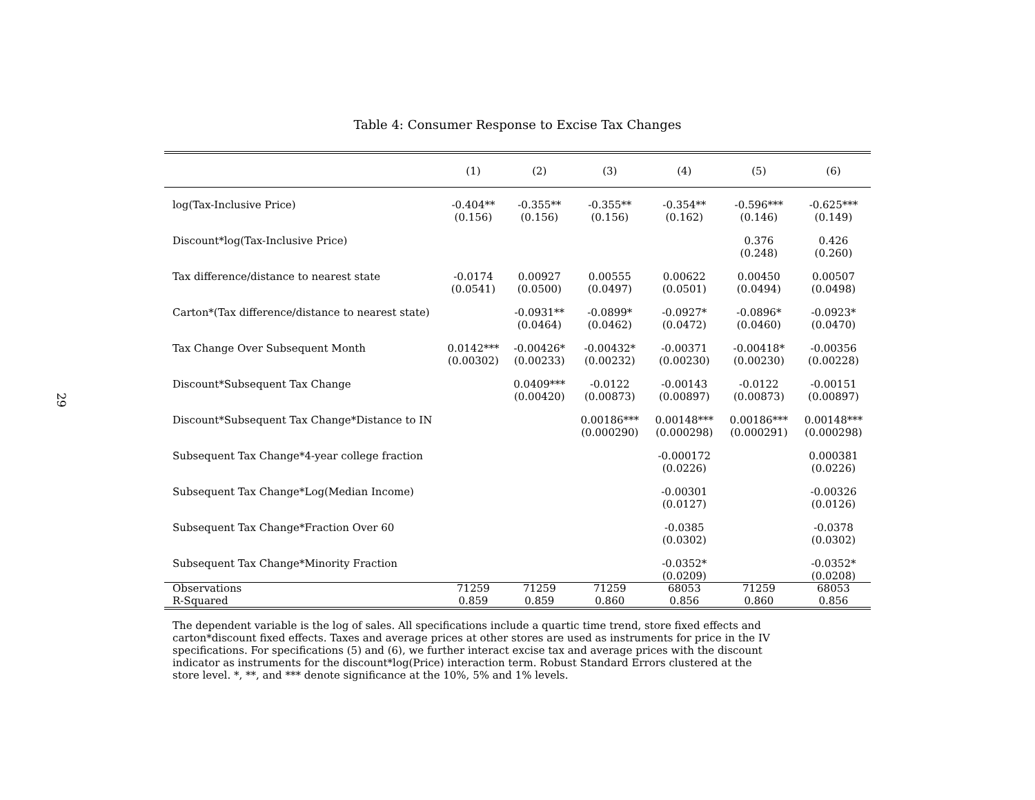29
Table 4: Consumer Response to Excise Tax Changes
| | (1) | (2) | (3) | (4) | (5) | (6) |
| --- | --- | --- | --- | --- | --- | --- |
| log(Tax-Inclusive Price) | -0.404** (0.156) | -0.355** (0.156) | -0.355** (0.156) | -0.354** (0.162) | -0.596*** (0.146) | -0.625*** (0.149) |
| Discount*log(Tax-Inclusive Price) | | | | | 0.376 (0.248) | 0.426 (0.260) |
| Tax difference/distance to nearest state | -0.0174 (0.0541) | 0.00927 (0.0500) | 0.00555 (0.0497) | 0.00622 (0.0501) | 0.00450 (0.0494) | 0.00507 (0.0498) |
| Carton*(Tax difference/distance to nearest state) | | -0.0931** (0.0464) | -0.0899* (0.0462) | -0.0927* (0.0472) | -0.0896* (0.0460) | -0.0923* (0.0470) |
| Tax Change Over Subsequent Month | 0.0142*** (0.00302) | -0.00426* (0.00233) | -0.00432* (0.00232) | -0.00371 (0.00230) | -0.00418* (0.00230) | -0.00356 (0.00228) |
| Discount*Subsequent Tax Change | | 0.0409*** (0.00420) | -0.0122 (0.00873) | -0.00143 (0.00897) | -0.0122 (0.00873) | -0.00151 (0.00897) |
| Discount*Subsequent Tax Change*Distance to IN | | | 0.00186*** (0.000290) | 0.00148*** (0.000298) | 0.00186*** (0.000291) | 0.00148*** (0.000298) |
| Subsequent Tax Change*4-year college fraction | | | | -0.000172 (0.0226) | | 0.000381 (0.0226) |
| Subsequent Tax Change*Log(Median Income) | | | | -0.00301 (0.0127) | | -0.00326 (0.0126) |
| Subsequent Tax Change*Fraction Over 60 | | | | -0.0385 (0.0302) | | -0.0378 (0.0302) |
| Subsequent Tax Change*Minority Fraction | | | | -0.0352* (0.0209) | | -0.0352* (0.0208) |
| Observations | 71259 | 71259 | 71259 | 68053 | 71259 | 68053 |
| R-Squared | 0.859 | 0.859 | 0.860 | 0.856 | 0.860 | 0.856 |
The dependent variable is the log of sales. All specifications include a quartic time trend, store fixed effects and carton*discount fixed effects. Taxes and average prices at other stores are used as instruments for price in the IV specifications. For specifications (5) and (6), we further interact excise tax and average prices with the discount indicator as instruments for the discount*log(Price) interaction term. Robust Standard Errors clustered at the store level. *, **, and *** denote significance at the 10%, 5% and 1% levels.